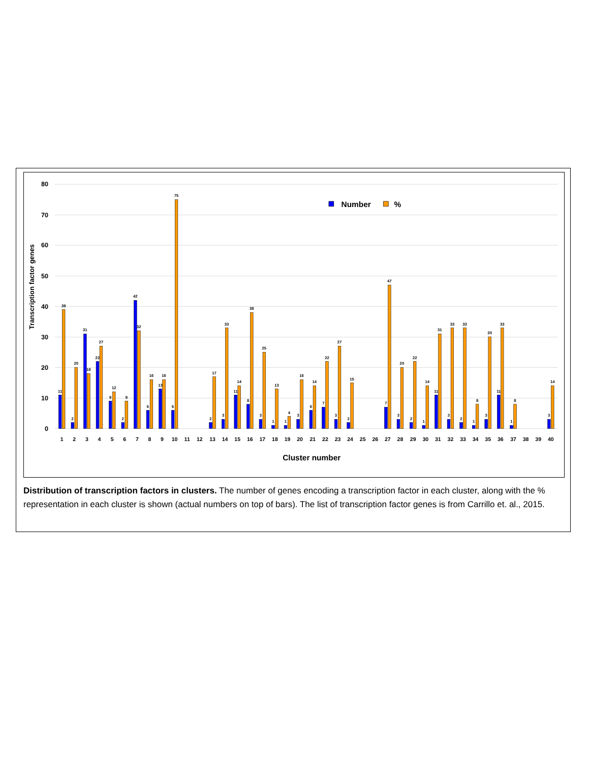80
70
60
50
40
30
20
10
0
Transcription factor genes
Number
%
11
39
2
20
31
18
22
27
9
12
2
9
42
32
6
16
13
16
6
75
2
17
3
33
11
14
8
38
3
25
1
13
1
4
3
16
6
14
7
22
3
27
2
15
7
47
3
20
2
22
1
14
11
31
3
33
2
33
1
8
3
30
11
33
1
8
3
14
1
2
3
4
5
6
7
8
9
10
11
12
13
14
15
16
17
18
19
20
21
22
23
24
25
26
27
28
29
30
31
32
33
34
35
36
37
38
39
40
Cluster number
Distribution of transcription factors in clusters. The number of genes encoding a transcription factor in each cluster, along with the % representation in each cluster is shown (actual numbers on top of bars). The list of transcription factor genes is from Carrillo et. al., 2015.